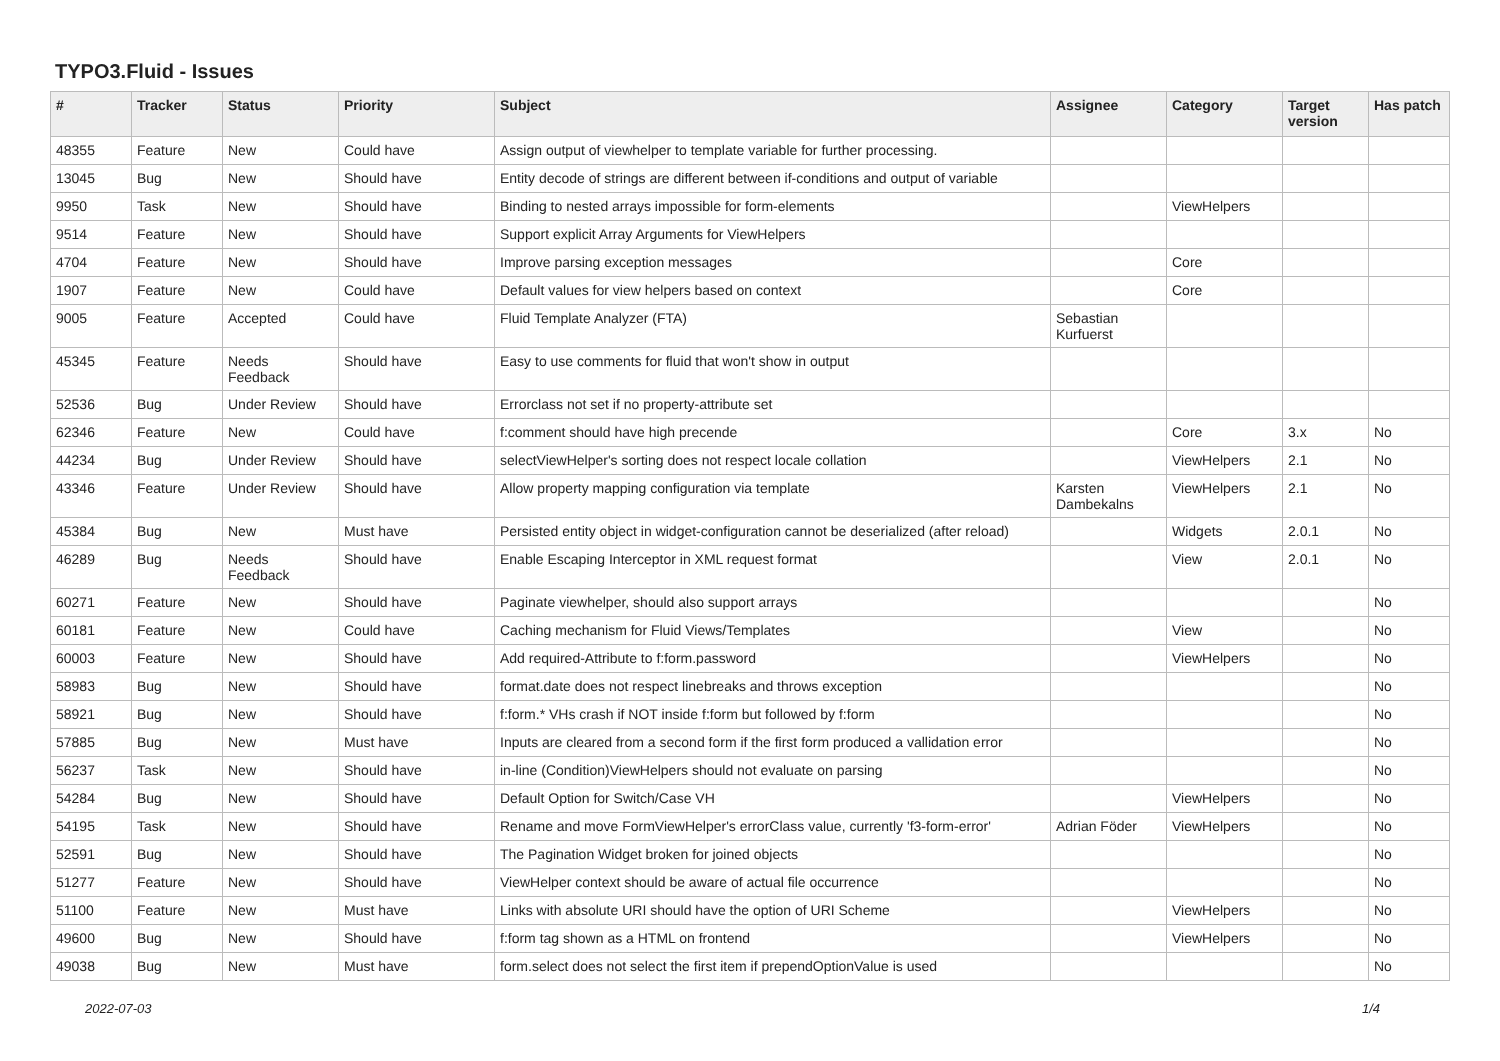TYPO3.Fluid - Issues
| # | Tracker | Status | Priority | Subject | Assignee | Category | Target version | Has patch |
| --- | --- | --- | --- | --- | --- | --- | --- | --- |
| 48355 | Feature | New | Could have | Assign output of viewhelper to template variable for further processing. | | | | |
| 13045 | Bug | New | Should have | Entity decode of strings are different between if-conditions and output of variable | | | | |
| 9950 | Task | New | Should have | Binding to nested arrays impossible for form-elements | | ViewHelpers | | |
| 9514 | Feature | New | Should have | Support explicit Array Arguments for ViewHelpers | | | | |
| 4704 | Feature | New | Should have | Improve parsing exception messages | | Core | | |
| 1907 | Feature | New | Could have | Default values for view helpers based on context | | Core | | |
| 9005 | Feature | Accepted | Could have | Fluid Template Analyzer (FTA) | Sebastian Kurfuerst | | | |
| 45345 | Feature | Needs Feedback | Should have | Easy to use comments for fluid that won't show in output | | | | |
| 52536 | Bug | Under Review | Should have | Errorclass not set if no property-attribute set | | | | |
| 62346 | Feature | New | Could have | f:comment should have high precende | | Core | 3.x | No |
| 44234 | Bug | Under Review | Should have | selectViewHelper's sorting does not respect locale collation | | ViewHelpers | 2.1 | No |
| 43346 | Feature | Under Review | Should have | Allow property mapping configuration via template | Karsten Dambekalns | ViewHelpers | 2.1 | No |
| 45384 | Bug | New | Must have | Persisted entity object in widget-configuration cannot be deserialized (after reload) | | Widgets | 2.0.1 | No |
| 46289 | Bug | Needs Feedback | Should have | Enable Escaping Interceptor in XML request format | | View | 2.0.1 | No |
| 60271 | Feature | New | Should have | Paginate viewhelper, should also support arrays | | | | No |
| 60181 | Feature | New | Could have | Caching mechanism for Fluid Views/Templates | | View | | No |
| 60003 | Feature | New | Should have | Add required-Attribute to f:form.password | | ViewHelpers | | No |
| 58983 | Bug | New | Should have | format.date does not respect linebreaks and throws exception | | | | No |
| 58921 | Bug | New | Should have | f:form.* VHs crash if NOT inside f:form but followed by f:form | | | | No |
| 57885 | Bug | New | Must have | Inputs are cleared from a second form if the first form produced a vallidation error | | | | No |
| 56237 | Task | New | Should have | in-line (Condition)ViewHelpers should not evaluate on parsing | | | | No |
| 54284 | Bug | New | Should have | Default Option for Switch/Case VH | | ViewHelpers | | No |
| 54195 | Task | New | Should have | Rename and move FormViewHelper's errorClass value, currently 'f3-form-error' | Adrian Föder | ViewHelpers | | No |
| 52591 | Bug | New | Should have | The Pagination Widget broken for joined objects | | | | No |
| 51277 | Feature | New | Should have | ViewHelper context should be aware of actual file occurrence | | | | No |
| 51100 | Feature | New | Must have | Links with absolute URI should have the option of URI Scheme | | ViewHelpers | | No |
| 49600 | Bug | New | Should have | f:form tag shown as a HTML on frontend | | ViewHelpers | | No |
| 49038 | Bug | New | Must have | form.select does not select the first item if prependOptionValue is used | | | | No |
2022-07-03 1/4